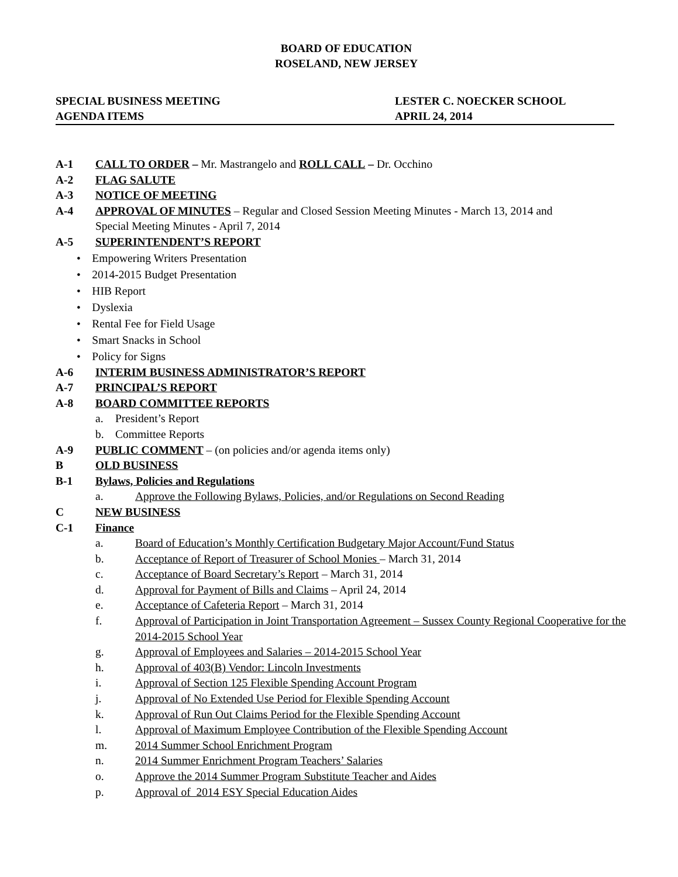BOARD OF EDUCATION
ROSELAND, NEW JERSEY
SPECIAL BUSINESS MEETING LESTER C. NOECKER SCHOOL
AGENDA ITEMS APRIL 24, 2014
A-1 CALL TO ORDER – Mr. Mastrangelo and ROLL CALL – Dr. Occhino
A-2 FLAG SALUTE
A-3 NOTICE OF MEETING
A-4 APPROVAL OF MINUTES – Regular and Closed Session Meeting Minutes - March 13, 2014 and
Special Meeting Minutes - April 7, 2014
A-5 SUPERINTENDENT’S REPORT
• Empowering Writers Presentation
• 2014-2015 Budget Presentation
• HIB Report
• Dyslexia
• Rental Fee for Field Usage
• Smart Snacks in School
• Policy for Signs
A-6 INTERIM BUSINESS ADMINISTRATOR’S REPORT
A-7 PRINCIPAL’S REPORT
A-8 BOARD COMMITTEE REPORTS
a. President’s Report
b. Committee Reports
A-9 PUBLIC COMMENT – (on policies and/or agenda items only)
B OLD BUSINESS
B-1 Bylaws, Policies and Regulations
a. Approve the Following Bylaws, Policies, and/or Regulations on Second Reading
C NEW BUSINESS
C-1 Finance
a. Board of Education’s Monthly Certification Budgetary Major Account/Fund Status
b. Acceptance of Report of Treasurer of School Monies – March 31, 2014
c. Acceptance of Board Secretary’s Report – March 31, 2014
d. Approval for Payment of Bills and Claims – April 24, 2014
e. Acceptance of Cafeteria Report – March 31, 2014
f. Approval of Participation in Joint Transportation Agreement – Sussex County Regional Cooperative for the 2014-2015 School Year
g. Approval of Employees and Salaries – 2014-2015 School Year
h. Approval of 403(B) Vendor: Lincoln Investments
i. Approval of Section 125 Flexible Spending Account Program
j. Approval of No Extended Use Period for Flexible Spending Account
k. Approval of Run Out Claims Period for the Flexible Spending Account
l. Approval of Maximum Employee Contribution of the Flexible Spending Account
m. 2014 Summer School Enrichment Program
n. 2014 Summer Enrichment Program Teachers’ Salaries
o. Approve the 2014 Summer Program Substitute Teacher and Aides
p. Approval of 2014 ESY Special Education Aides